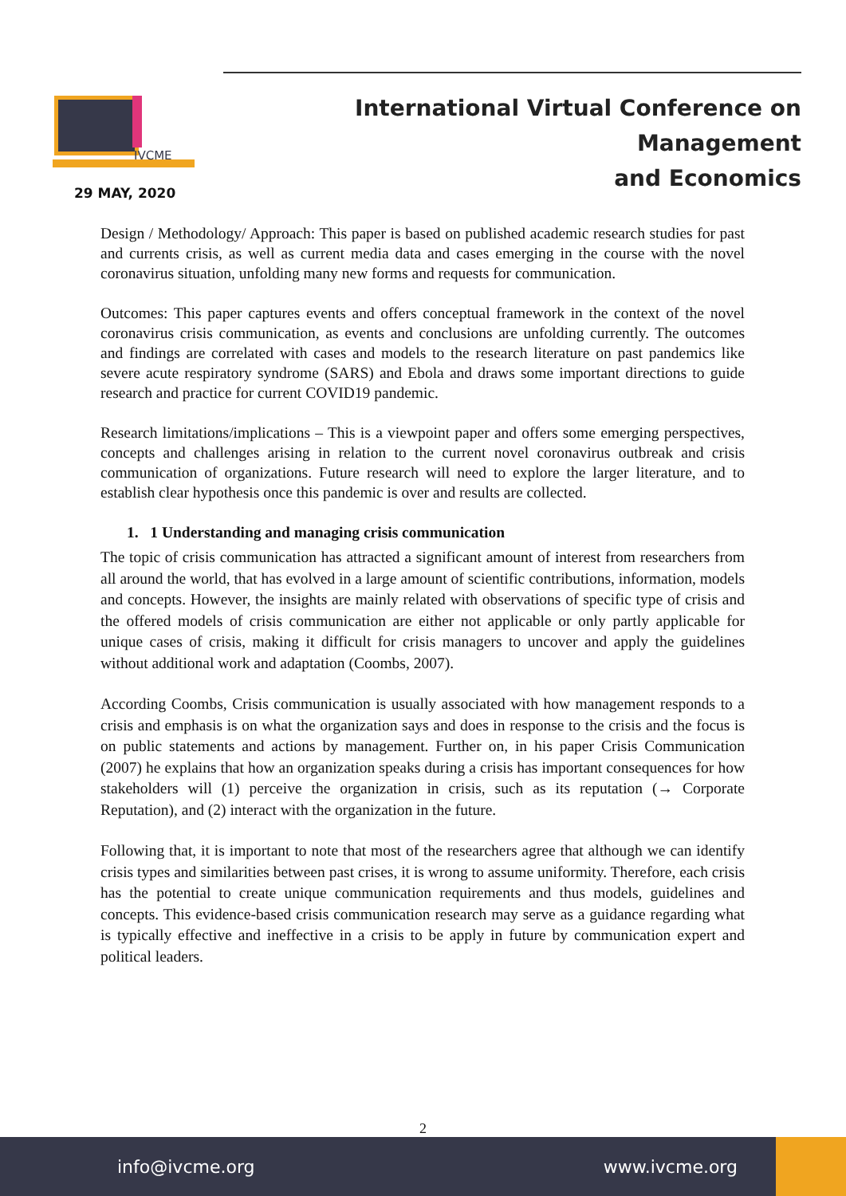IVCME
International Virtual Conference on Management
and Economics
29 MAY, 2020
Design / Methodology/ Approach: This paper is based on published academic research studies for past and currents crisis, as well as current media data and cases emerging in the course with the novel coronavirus situation, unfolding many new forms and requests for communication.
Outcomes: This paper captures events and offers conceptual framework in the context of the novel coronavirus crisis communication, as events and conclusions are unfolding currently. The outcomes and findings are correlated with cases and models to the research literature on past pandemics like severe acute respiratory syndrome (SARS) and Ebola and draws some important directions to guide research and practice for current COVID19 pandemic.
Research limitations/implications – This is a viewpoint paper and offers some emerging perspectives, concepts and challenges arising in relation to the current novel coronavirus outbreak and crisis communication of organizations. Future research will need to explore the larger literature, and to establish clear hypothesis once this pandemic is over and results are collected.
1. 1 Understanding and managing crisis communication
The topic of crisis communication has attracted a significant amount of interest from researchers from all around the world, that has evolved in a large amount of scientific contributions, information, models and concepts. However, the insights are mainly related with observations of specific type of crisis and the offered models of crisis communication are either not applicable or only partly applicable for unique cases of crisis, making it difficult for crisis managers to uncover and apply the guidelines without additional work and adaptation (Coombs, 2007).
According Coombs, Crisis communication is usually associated with how management responds to a crisis and emphasis is on what the organization says and does in response to the crisis and the focus is on public statements and actions by management. Further on, in his paper Crisis Communication (2007) he explains that how an organization speaks during a crisis has important consequences for how stakeholders will (1) perceive the organization in crisis, such as its reputation (→ Corporate Reputation), and (2) interact with the organization in the future.
Following that, it is important to note that most of the researchers agree that although we can identify crisis types and similarities between past crises, it is wrong to assume uniformity. Therefore, each crisis has the potential to create unique communication requirements and thus models, guidelines and concepts. This evidence-based crisis communication research may serve as a guidance regarding what is typically effective and ineffective in a crisis to be apply in future by communication expert and political leaders.
2
info@ivcme.org www.ivcme.org